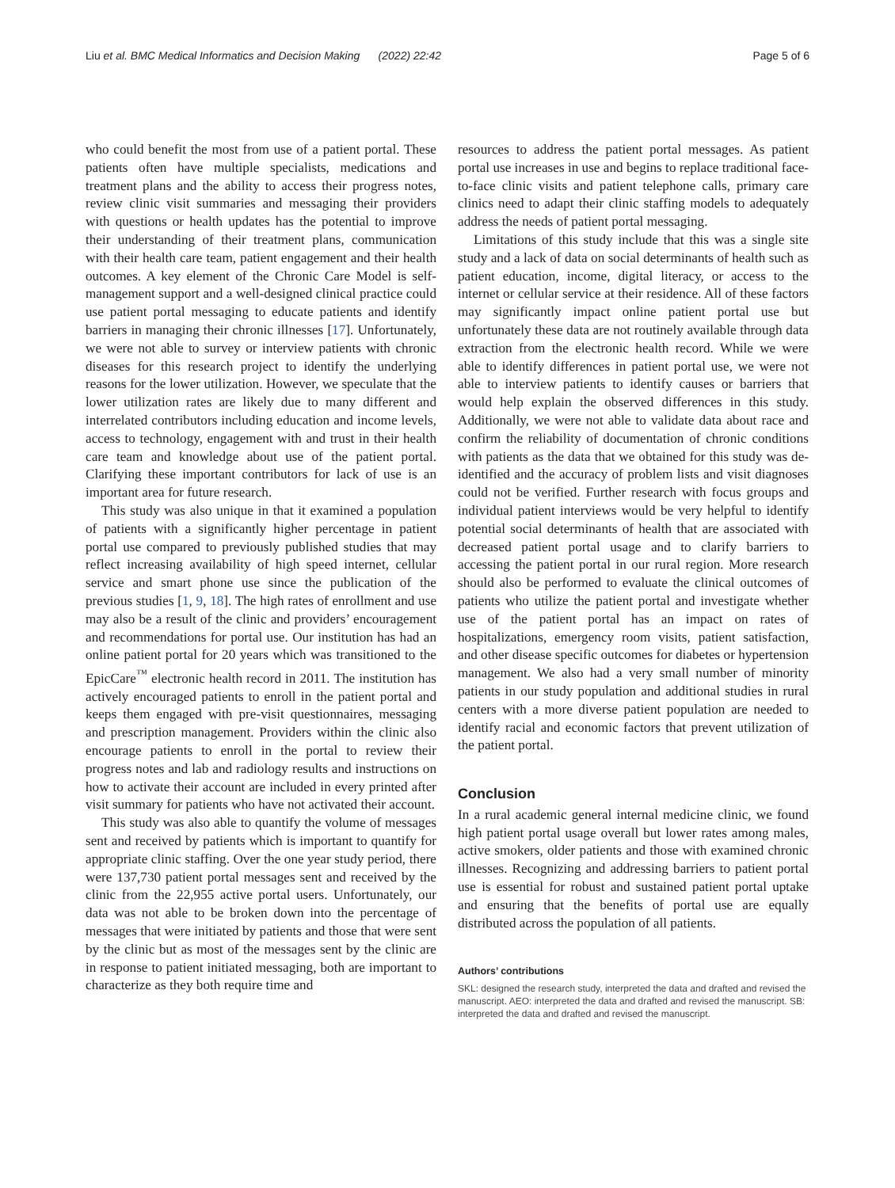Liu et al. BMC Medical Informatics and Decision Making (2022) 22:42
Page 5 of 6
who could benefit the most from use of a patient portal. These patients often have multiple specialists, medications and treatment plans and the ability to access their progress notes, review clinic visit summaries and messaging their providers with questions or health updates has the potential to improve their understanding of their treatment plans, communication with their health care team, patient engagement and their health outcomes. A key element of the Chronic Care Model is self-management support and a well-designed clinical practice could use patient portal messaging to educate patients and identify barriers in managing their chronic illnesses [17]. Unfortunately, we were not able to survey or interview patients with chronic diseases for this research project to identify the underlying reasons for the lower utilization. However, we speculate that the lower utilization rates are likely due to many different and interrelated contributors including education and income levels, access to technology, engagement with and trust in their health care team and knowledge about use of the patient portal. Clarifying these important contributors for lack of use is an important area for future research.
This study was also unique in that it examined a population of patients with a significantly higher percentage in patient portal use compared to previously published studies that may reflect increasing availability of high speed internet, cellular service and smart phone use since the publication of the previous studies [1, 9, 18]. The high rates of enrollment and use may also be a result of the clinic and providers’ encouragement and recommendations for portal use. Our institution has had an online patient portal for 20 years which was transitioned to the EpicCare<sup>™</sup> electronic health record in 2011. The institution has actively encouraged patients to enroll in the patient portal and keeps them engaged with pre-visit questionnaires, messaging and prescription management. Providers within the clinic also encourage patients to enroll in the portal to review their progress notes and lab and radiology results and instructions on how to activate their account are included in every printed after visit summary for patients who have not activated their account.
This study was also able to quantify the volume of messages sent and received by patients which is important to quantify for appropriate clinic staffing. Over the one year study period, there were 137,730 patient portal messages sent and received by the clinic from the 22,955 active portal users. Unfortunately, our data was not able to be broken down into the percentage of messages that were initiated by patients and those that were sent by the clinic but as most of the messages sent by the clinic are in response to patient initiated messaging, both are important to characterize as they both require time and
resources to address the patient portal messages. As patient portal use increases in use and begins to replace traditional face-to-face clinic visits and patient telephone calls, primary care clinics need to adapt their clinic staffing models to adequately address the needs of patient portal messaging.
Limitations of this study include that this was a single site study and a lack of data on social determinants of health such as patient education, income, digital literacy, or access to the internet or cellular service at their residence. All of these factors may significantly impact online patient portal use but unfortunately these data are not routinely available through data extraction from the electronic health record. While we were able to identify differences in patient portal use, we were not able to interview patients to identify causes or barriers that would help explain the observed differences in this study. Additionally, we were not able to validate data about race and confirm the reliability of documentation of chronic conditions with patients as the data that we obtained for this study was de-identified and the accuracy of problem lists and visit diagnoses could not be verified. Further research with focus groups and individual patient interviews would be very helpful to identify potential social determinants of health that are associated with decreased patient portal usage and to clarify barriers to accessing the patient portal in our rural region. More research should also be performed to evaluate the clinical outcomes of patients who utilize the patient portal and investigate whether use of the patient portal has an impact on rates of hospitalizations, emergency room visits, patient satisfaction, and other disease specific outcomes for diabetes or hypertension management. We also had a very small number of minority patients in our study population and additional studies in rural centers with a more diverse patient population are needed to identify racial and economic factors that prevent utilization of the patient portal.
Conclusion
In a rural academic general internal medicine clinic, we found high patient portal usage overall but lower rates among males, active smokers, older patients and those with examined chronic illnesses. Recognizing and addressing barriers to patient portal use is essential for robust and sustained patient portal uptake and ensuring that the benefits of portal use are equally distributed across the population of all patients.
Authors’ contributions
SKL: designed the research study, interpreted the data and drafted and revised the manuscript. AEO: interpreted the data and drafted and revised the manuscript. SB: interpreted the data and drafted and revised the manuscript.